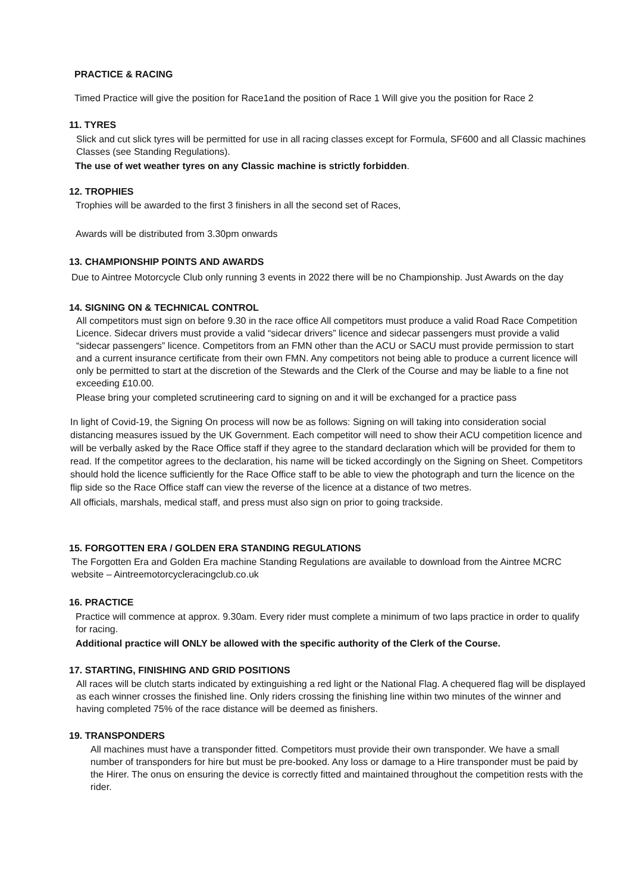PRACTICE & RACING
Timed Practice will give the position for Race1and the position of Race 1 Will give you the position for Race 2
11. TYRES
Slick and cut slick tyres will be permitted for use in all racing classes except for Formula, SF600 and all Classic machines Classes (see Standing Regulations).
The use of wet weather tyres on any Classic machine is strictly forbidden.
12. TROPHIES
Trophies will be awarded to the first 3 finishers in all the second set of Races,
Awards will be distributed from 3.30pm onwards
13. CHAMPIONSHIP POINTS AND AWARDS
Due to Aintree Motorcycle Club only running 3 events in 2022 there will be no Championship. Just Awards on the day
14. SIGNING ON & TECHNICAL CONTROL
All competitors must sign on before 9.30 in the race office All competitors must produce a valid Road Race Competition Licence. Sidecar drivers must provide a valid “sidecar drivers” licence and sidecar passengers must provide a valid “sidecar passengers” licence. Competitors from an FMN other than the ACU or SACU must provide permission to start and a current insurance certificate from their own FMN. Any competitors not being able to produce a current licence will only be permitted to start at the discretion of the Stewards and the Clerk of the Course and may be liable to a fine not exceeding £10.00.
Please bring your completed scrutineering card to signing on and it will be exchanged for a practice pass
In light of Covid-19, the Signing On process will now be as follows: Signing on will taking into consideration social distancing measures issued by the UK Government. Each competitor will need to show their ACU competition licence and will be verbally asked by the Race Office staff if they agree to the standard declaration which will be provided for them to read. If the competitor agrees to the declaration, his name will be ticked accordingly on the Signing on Sheet. Competitors should hold the licence sufficiently for the Race Office staff to be able to view the photograph and turn the licence on the flip side so the Race Office staff can view the reverse of the licence at a distance of two metres.
All officials, marshals, medical staff, and press must also sign on prior to going trackside.
15. FORGOTTEN ERA / GOLDEN ERA STANDING REGULATIONS
The Forgotten Era and Golden Era machine Standing Regulations are available to download from the Aintree MCRC website – Aintreemotorcycleracingclub.co.uk
16. PRACTICE
Practice will commence at approx. 9.30am. Every rider must complete a minimum of two laps practice in order to qualify for racing.
Additional practice will ONLY be allowed with the specific authority of the Clerk of the Course.
17. STARTING, FINISHING AND GRID POSITIONS
All races will be clutch starts indicated by extinguishing a red light or the National Flag. A chequered flag will be displayed as each winner crosses the finished line. Only riders crossing the finishing line within two minutes of the winner and having completed 75% of the race distance will be deemed as finishers.
19. TRANSPONDERS
All machines must have a transponder fitted. Competitors must provide their own transponder. We have a small number of transponders for hire but must be pre-booked. Any loss or damage to a Hire transponder must be paid by the Hirer. The onus on ensuring the device is correctly fitted and maintained throughout the competition rests with the rider.